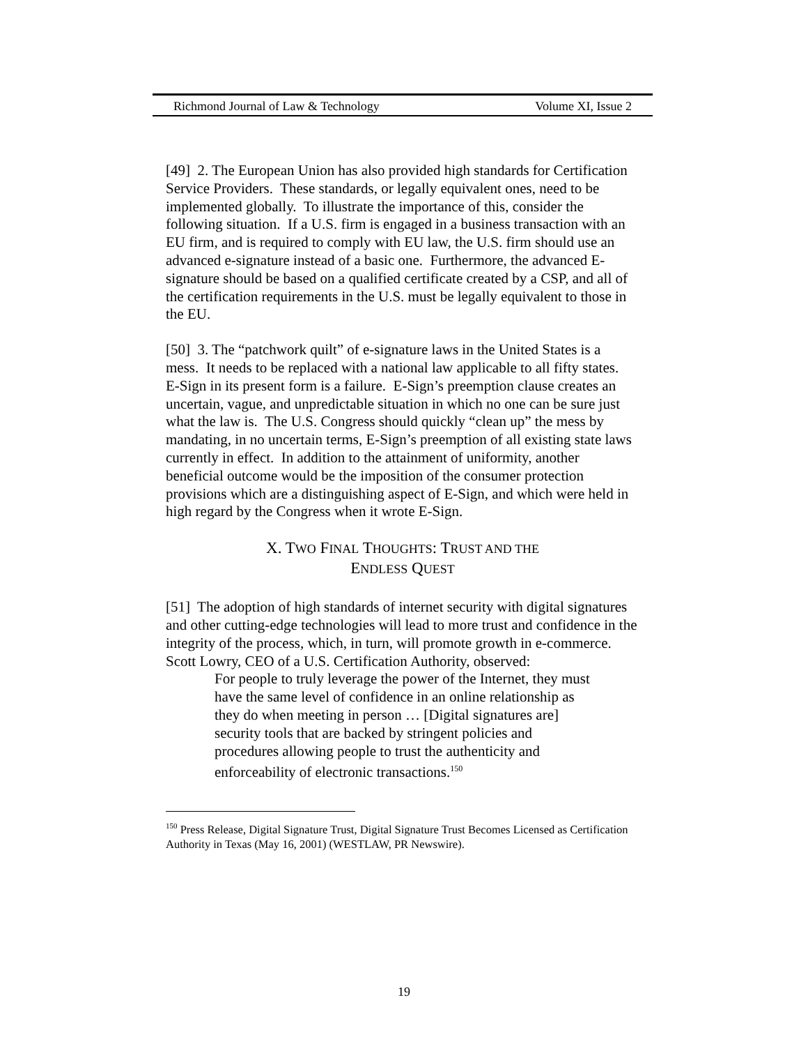Richmond Journal of Law & Technology Volume XI, Issue 2
[49] 2. The European Union has also provided high standards for Certification Service Providers. These standards, or legally equivalent ones, need to be implemented globally. To illustrate the importance of this, consider the following situation. If a U.S. firm is engaged in a business transaction with an EU firm, and is required to comply with EU law, the U.S. firm should use an advanced e-signature instead of a basic one. Furthermore, the advanced E-signature should be based on a qualified certificate created by a CSP, and all of the certification requirements in the U.S. must be legally equivalent to those in the EU.
[50] 3. The “patchwork quilt” of e-signature laws in the United States is a mess. It needs to be replaced with a national law applicable to all fifty states. E-Sign in its present form is a failure. E-Sign’s preemption clause creates an uncertain, vague, and unpredictable situation in which no one can be sure just what the law is. The U.S. Congress should quickly “clean up” the mess by mandating, in no uncertain terms, E-Sign’s preemption of all existing state laws currently in effect. In addition to the attainment of uniformity, another beneficial outcome would be the imposition of the consumer protection provisions which are a distinguishing aspect of E-Sign, and which were held in high regard by the Congress when it wrote E-Sign.
X. TWO FINAL THOUGHTS: TRUST AND THE
ENDLESS QUEST
[51] The adoption of high standards of internet security with digital signatures and other cutting-edge technologies will lead to more trust and confidence in the integrity of the process, which, in turn, will promote growth in e-commerce. Scott Lowry, CEO of a U.S. Certification Authority, observed:
For people to truly leverage the power of the Internet, they must have the same level of confidence in an online relationship as they do when meeting in person … [Digital signatures are] security tools that are backed by stringent policies and procedures allowing people to trust the authenticity and enforceability of electronic transactions.<sup>150</sup>
<sup>150</sup> Press Release, Digital Signature Trust, Digital Signature Trust Becomes Licensed as Certification Authority in Texas (May 16, 2001) (WESTLAW, PR Newswire).
19